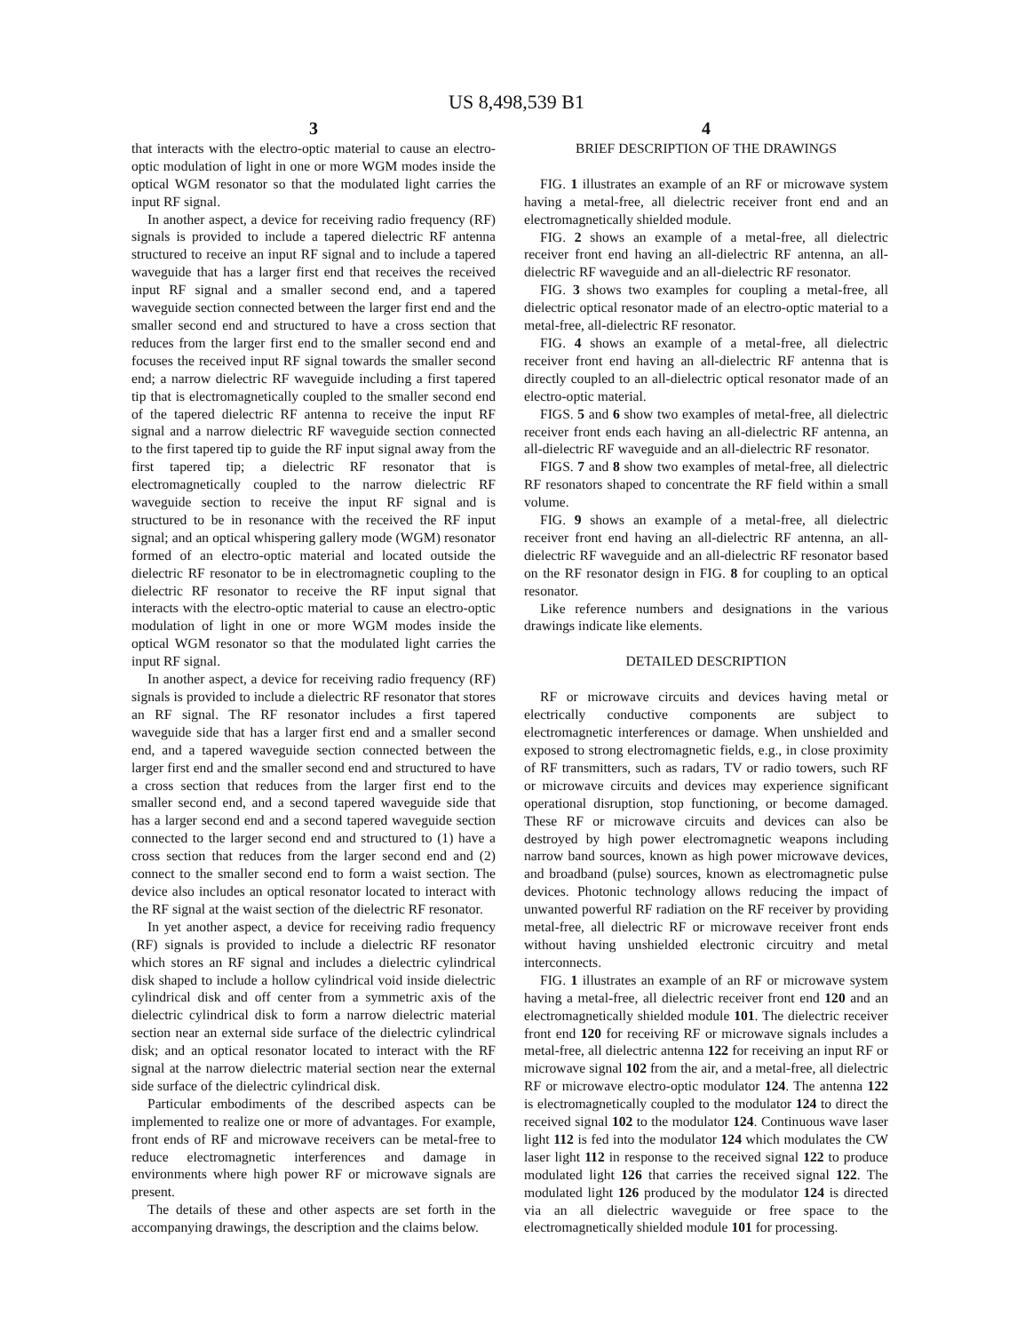US 8,498,539 B1
3
that interacts with the electro-optic material to cause an electro-optic modulation of light in one or more WGM modes inside the optical WGM resonator so that the modulated light carries the input RF signal.
In another aspect, a device for receiving radio frequency (RF) signals is provided to include a tapered dielectric RF antenna structured to receive an input RF signal and to include a tapered waveguide that has a larger first end that receives the received input RF signal and a smaller second end, and a tapered waveguide section connected between the larger first end and the smaller second end and structured to have a cross section that reduces from the larger first end to the smaller second end and focuses the received input RF signal towards the smaller second end; a narrow dielectric RF waveguide including a first tapered tip that is electromagnetically coupled to the smaller second end of the tapered dielectric RF antenna to receive the input RF signal and a narrow dielectric RF waveguide section connected to the first tapered tip to guide the RF input signal away from the first tapered tip; a dielectric RF resonator that is electromagnetically coupled to the narrow dielectric RF waveguide section to receive the input RF signal and is structured to be in resonance with the received the RF input signal; and an optical whispering gallery mode (WGM) resonator formed of an electro-optic material and located outside the dielectric RF resonator to be in electromagnetic coupling to the dielectric RF resonator to receive the RF input signal that interacts with the electro-optic material to cause an electro-optic modulation of light in one or more WGM modes inside the optical WGM resonator so that the modulated light carries the input RF signal.
In another aspect, a device for receiving radio frequency (RF) signals is provided to include a dielectric RF resonator that stores an RF signal. The RF resonator includes a first tapered waveguide side that has a larger first end and a smaller second end, and a tapered waveguide section connected between the larger first end and the smaller second end and structured to have a cross section that reduces from the larger first end to the smaller second end, and a second tapered waveguide side that has a larger second end and a second tapered waveguide section connected to the larger second end and structured to (1) have a cross section that reduces from the larger second end and (2) connect to the smaller second end to form a waist section. The device also includes an optical resonator located to interact with the RF signal at the waist section of the dielectric RF resonator.
In yet another aspect, a device for receiving radio frequency (RF) signals is provided to include a dielectric RF resonator which stores an RF signal and includes a dielectric cylindrical disk shaped to include a hollow cylindrical void inside dielectric cylindrical disk and off center from a symmetric axis of the dielectric cylindrical disk to form a narrow dielectric material section near an external side surface of the dielectric cylindrical disk; and an optical resonator located to interact with the RF signal at the narrow dielectric material section near the external side surface of the dielectric cylindrical disk.
Particular embodiments of the described aspects can be implemented to realize one or more of advantages. For example, front ends of RF and microwave receivers can be metal-free to reduce electromagnetic interferences and damage in environments where high power RF or microwave signals are present.
The details of these and other aspects are set forth in the accompanying drawings, the description and the claims below.
4
BRIEF DESCRIPTION OF THE DRAWINGS
FIG. 1 illustrates an example of an RF or microwave system having a metal-free, all dielectric receiver front end and an electromagnetically shielded module.
FIG. 2 shows an example of a metal-free, all dielectric receiver front end having an all-dielectric RF antenna, an all-dielectric RF waveguide and an all-dielectric RF resonator.
FIG. 3 shows two examples for coupling a metal-free, all dielectric optical resonator made of an electro-optic material to a metal-free, all-dielectric RF resonator.
FIG. 4 shows an example of a metal-free, all dielectric receiver front end having an all-dielectric RF antenna that is directly coupled to an all-dielectric optical resonator made of an electro-optic material.
FIGS. 5 and 6 show two examples of metal-free, all dielectric receiver front ends each having an all-dielectric RF antenna, an all-dielectric RF waveguide and an all-dielectric RF resonator.
FIGS. 7 and 8 show two examples of metal-free, all dielectric RF resonators shaped to concentrate the RF field within a small volume.
FIG. 9 shows an example of a metal-free, all dielectric receiver front end having an all-dielectric RF antenna, an all-dielectric RF waveguide and an all-dielectric RF resonator based on the RF resonator design in FIG. 8 for coupling to an optical resonator.
Like reference numbers and designations in the various drawings indicate like elements.
DETAILED DESCRIPTION
RF or microwave circuits and devices having metal or electrically conductive components are subject to electromagnetic interferences or damage. When unshielded and exposed to strong electromagnetic fields, e.g., in close proximity of RF transmitters, such as radars, TV or radio towers, such RF or microwave circuits and devices may experience significant operational disruption, stop functioning, or become damaged. These RF or microwave circuits and devices can also be destroyed by high power electromagnetic weapons including narrow band sources, known as high power microwave devices, and broadband (pulse) sources, known as electromagnetic pulse devices. Photonic technology allows reducing the impact of unwanted powerful RF radiation on the RF receiver by providing metal-free, all dielectric RF or microwave receiver front ends without having unshielded electronic circuitry and metal interconnects.
FIG. 1 illustrates an example of an RF or microwave system having a metal-free, all dielectric receiver front end 120 and an electromagnetically shielded module 101. The dielectric receiver front end 120 for receiving RF or microwave signals includes a metal-free, all dielectric antenna 122 for receiving an input RF or microwave signal 102 from the air, and a metal-free, all dielectric RF or microwave electro-optic modulator 124. The antenna 122 is electromagnetically coupled to the modulator 124 to direct the received signal 102 to the modulator 124. Continuous wave laser light 112 is fed into the modulator 124 which modulates the CW laser light 112 in response to the received signal 122 to produce modulated light 126 that carries the received signal 122. The modulated light 126 produced by the modulator 124 is directed via an all dielectric waveguide or free space to the electromagnetically shielded module 101 for processing.